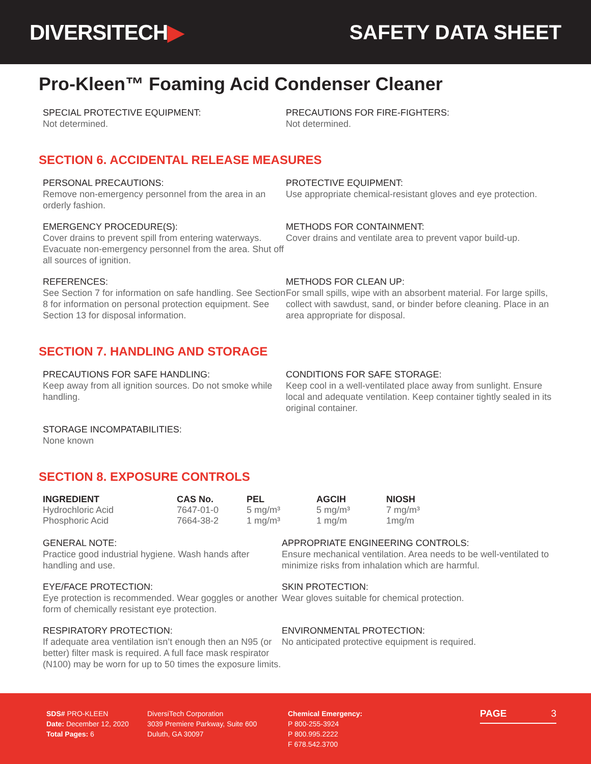DIVERSITECH▶ SAFETY DATA SHEET
Pro-Kleen™ Foaming Acid Condenser Cleaner
SPECIAL PROTECTIVE EQUIPMENT:
Not determined.
PRECAUTIONS FOR FIRE-FIGHTERS:
Not determined.
SECTION 6. ACCIDENTAL RELEASE MEASURES
PERSONAL PRECAUTIONS:
Remove non-emergency personnel from the area in an orderly fashion.
PROTECTIVE EQUIPMENT:
Use appropriate chemical-resistant gloves and eye protection.
EMERGENCY PROCEDURE(S):
Cover drains to prevent spill from entering waterways. Evacuate non-emergency personnel from the area. Shut off all sources of ignition.
METHODS FOR CONTAINMENT:
Cover drains and ventilate area to prevent vapor build-up.
REFERENCES:
See Section 7 for information on safe handling. See Section 8 for information on personal protection equipment. See Section 13 for disposal information.
METHODS FOR CLEAN UP:
For small spills, wipe with an absorbent material. For large spills, collect with sawdust, sand, or binder before cleaning. Place in an area appropriate for disposal.
SECTION 7. HANDLING AND STORAGE
PRECAUTIONS FOR SAFE HANDLING:
Keep away from all ignition sources. Do not smoke while handling.
CONDITIONS FOR SAFE STORAGE:
Keep cool in a well-ventilated place away from sunlight. Ensure local and adequate ventilation. Keep container tightly sealed in its original container.
STORAGE INCOMPATABILITIES:
None known
SECTION 8. EXPOSURE CONTROLS
| INGREDIENT | CAS No. | PEL | AGCIH | NIOSH |
| --- | --- | --- | --- | --- |
| Hydrochloric Acid | 7647-01-0 | 5 mg/m³ | 5 mg/m³ | 7 mg/m³ |
| Phosphoric Acid | 7664-38-2 | 1 mg/m³ | 1 mg/m | 1mg/m |
GENERAL NOTE:
Practice good industrial hygiene. Wash hands after handling and use.
APPROPRIATE ENGINEERING CONTROLS:
Ensure mechanical ventilation. Area needs to be well-ventilated to minimize risks from inhalation which are harmful.
EYE/FACE PROTECTION:
Eye protection is recommended. Wear goggles or another form of chemically resistant eye protection.
SKIN PROTECTION:
Wear gloves suitable for chemical protection.
RESPIRATORY PROTECTION:
If adequate area ventilation isn’t enough then an N95 (or better) filter mask is required. A full face mask respirator (N100) may be worn for up to 50 times the exposure limits.
ENVIRONMENTAL PROTECTION:
No anticipated protective equipment is required.
SDS# PRO-KLEEN
Date: December 12, 2020
Total Pages: 6
DiversiTech Corporation
3039 Premiere Parkway, Suite 600
Duluth, GA 30097
Chemical Emergency:
P 800-255-3924
P 800.995.2222
F 678.542.3700
PAGE 3